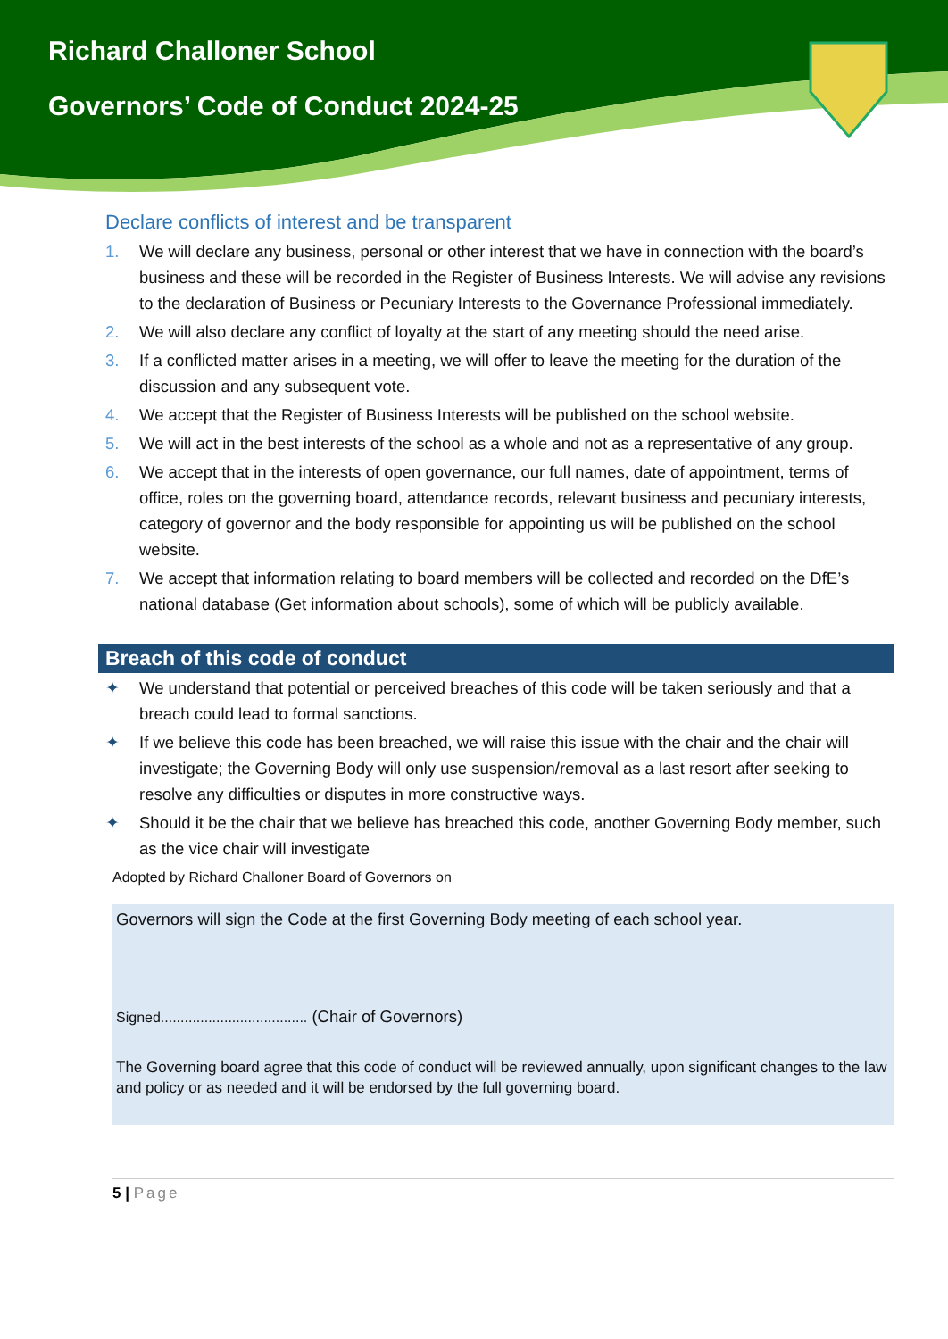Richard Challoner School
Governors’ Code of Conduct 2024-25
Declare conflicts of interest and be transparent
1. We will declare any business, personal or other interest that we have in connection with the board’s business and these will be recorded in the Register of Business Interests. We will advise any revisions to the declaration of Business or Pecuniary Interests to the Governance Professional immediately.
2. We will also declare any conflict of loyalty at the start of any meeting should the need arise.
3. If a conflicted matter arises in a meeting, we will offer to leave the meeting for the duration of the discussion and any subsequent vote.
4. We accept that the Register of Business Interests will be published on the school website.
5. We will act in the best interests of the school as a whole and not as a representative of any group.
6. We accept that in the interests of open governance, our full names, date of appointment, terms of office, roles on the governing board, attendance records, relevant business and pecuniary interests, category of governor and the body responsible for appointing us will be published on the school website.
7. We accept that information relating to board members will be collected and recorded on the DfE’s national database (Get information about schools), some of which will be publicly available.
Breach of this code of conduct
✦ We understand that potential or perceived breaches of this code will be taken seriously and that a breach could lead to formal sanctions.
✦ If we believe this code has been breached, we will raise this issue with the chair and the chair will investigate; the Governing Body will only use suspension/removal as a last resort after seeking to resolve any difficulties or disputes in more constructive ways.
✦ Should it be the chair that we believe has breached this code, another Governing Body member, such as the vice chair will investigate
Adopted by Richard Challoner Board of Governors on
Governors will sign the Code at the first Governing Body meeting of each school year.
Signed..................................... (Chair of Governors)
The Governing board agree that this code of conduct will be reviewed annually, upon significant changes to the law and policy or as needed and it will be endorsed by the full governing board.
5 | Page